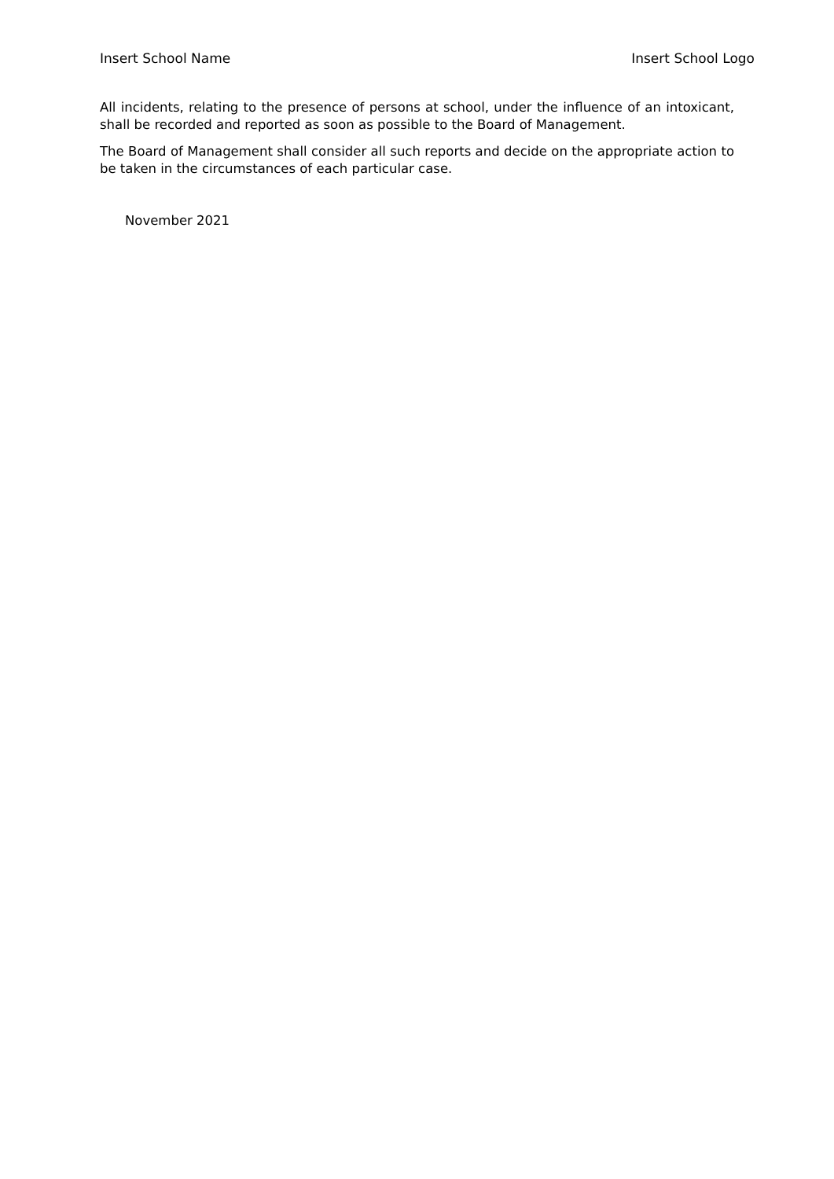Insert School Name Insert School Logo
All incidents, relating to the presence of persons at school, under the influence of an intoxicant, shall be recorded and reported as soon as possible to the Board of Management.
The Board of Management shall consider all such reports and decide on the appropriate action to be taken in the circumstances of each particular case.
November 2021